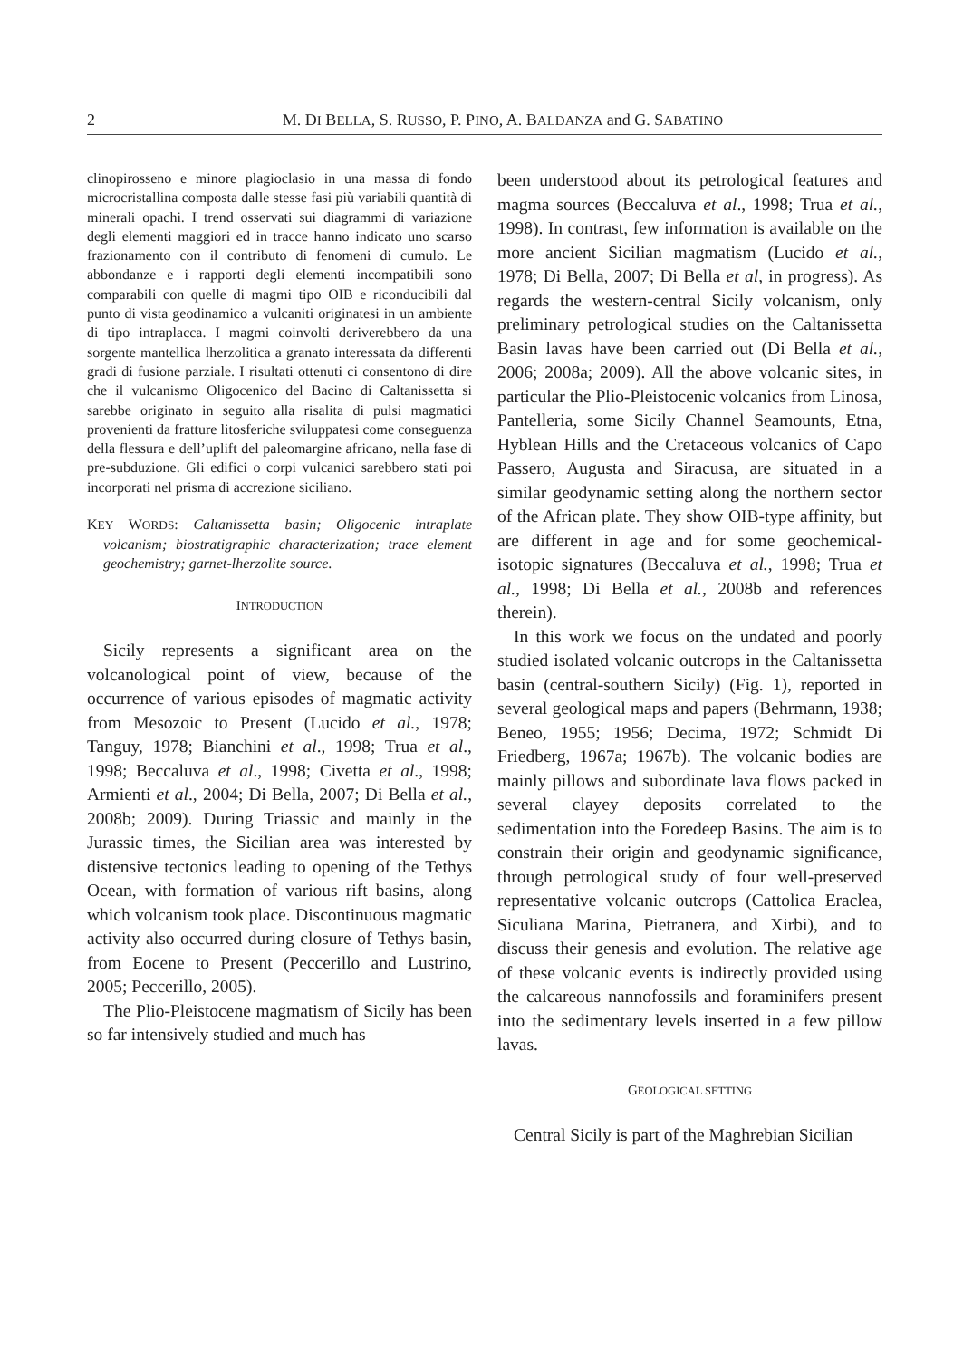2 M. DI BELLA, S. RUSSO, P. PINO, A. BALDANZA and G. SABATINO
clinopirosseno e minore plagioclasio in una massa di fondo microcristallina composta dalle stesse fasi più variabili quantità di minerali opachi. I trend osservati sui diagrammi di variazione degli elementi maggiori ed in tracce hanno indicato uno scarso frazionamento con il contributo di fenomeni di cumulo. Le abbondanze e i rapporti degli elementi incompatibili sono comparabili con quelle di magmi tipo OIB e riconducibili dal punto di vista geodinamico a vulcaniti originatesi in un ambiente di tipo intraplacca. I magmi coinvolti deriverebbero da una sorgente mantellica lherzolitica a granato interessata da differenti gradi di fusione parziale. I risultati ottenuti ci consentono di dire che il vulcanismo Oligocenico del Bacino di Caltanissetta si sarebbe originato in seguito alla risalita di pulsi magmatici provenienti da fratture litosferiche sviluppatesi come conseguenza della flessura e dell’uplift del paleomargine africano, nella fase di pre-subduzione. Gli edifici o corpi vulcanici sarebbero stati poi incorporati nel prisma di accrezione siciliano.
KEY WORDS: Caltanissetta basin; Oligocenic intraplate volcanism; biostratigraphic characterization; trace element geochemistry; garnet-lherzolite source.
INTRODUCTION
Sicily represents a significant area on the volcanological point of view, because of the occurrence of various episodes of magmatic activity from Mesozoic to Present (Lucido et al., 1978; Tanguy, 1978; Bianchini et al., 1998; Trua et al., 1998; Beccaluva et al., 1998; Civetta et al., 1998; Armienti et al., 2004; Di Bella, 2007; Di Bella et al., 2008b; 2009). During Triassic and mainly in the Jurassic times, the Sicilian area was interested by distensive tectonics leading to opening of the Tethys Ocean, with formation of various rift basins, along which volcanism took place. Discontinuous magmatic activity also occurred during closure of Tethys basin, from Eocene to Present (Peccerillo and Lustrino, 2005; Peccerillo, 2005).
The Plio-Pleistocene magmatism of Sicily has been so far intensively studied and much has
been understood about its petrological features and magma sources (Beccaluva et al., 1998; Trua et al., 1998). In contrast, few information is available on the more ancient Sicilian magmatism (Lucido et al., 1978; Di Bella, 2007; Di Bella et al, in progress). As regards the western-central Sicily volcanism, only preliminary petrological studies on the Caltanissetta Basin lavas have been carried out (Di Bella et al., 2006; 2008a; 2009). All the above volcanic sites, in particular the Plio-Pleistocenic volcanics from Linosa, Pantelleria, some Sicily Channel Seamounts, Etna, Hyblean Hills and the Cretaceous volcanics of Capo Passero, Augusta and Siracusa, are situated in a similar geodynamic setting along the northern sector of the African plate. They show OIB-type affinity, but are different in age and for some geochemical-isotopic signatures (Beccaluva et al., 1998; Trua et al., 1998; Di Bella et al., 2008b and references therein).
In this work we focus on the undated and poorly studied isolated volcanic outcrops in the Caltanissetta basin (central-southern Sicily) (Fig. 1), reported in several geological maps and papers (Behrmann, 1938; Beneo, 1955; 1956; Decima, 1972; Schmidt Di Friedberg, 1967a; 1967b). The volcanic bodies are mainly pillows and subordinate lava flows packed in several clayey deposits correlated to the sedimentation into the Foredeep Basins. The aim is to constrain their origin and geodynamic significance, through petrological study of four well-preserved representative volcanic outcrops (Cattolica Eraclea, Siculiana Marina, Pietranera, and Xirbi), and to discuss their genesis and evolution. The relative age of these volcanic events is indirectly provided using the calcareous nannofossils and foraminifers present into the sedimentary levels inserted in a few pillow lavas.
GEOLOGICAL SETTING
Central Sicily is part of the Maghrebian Sicilian